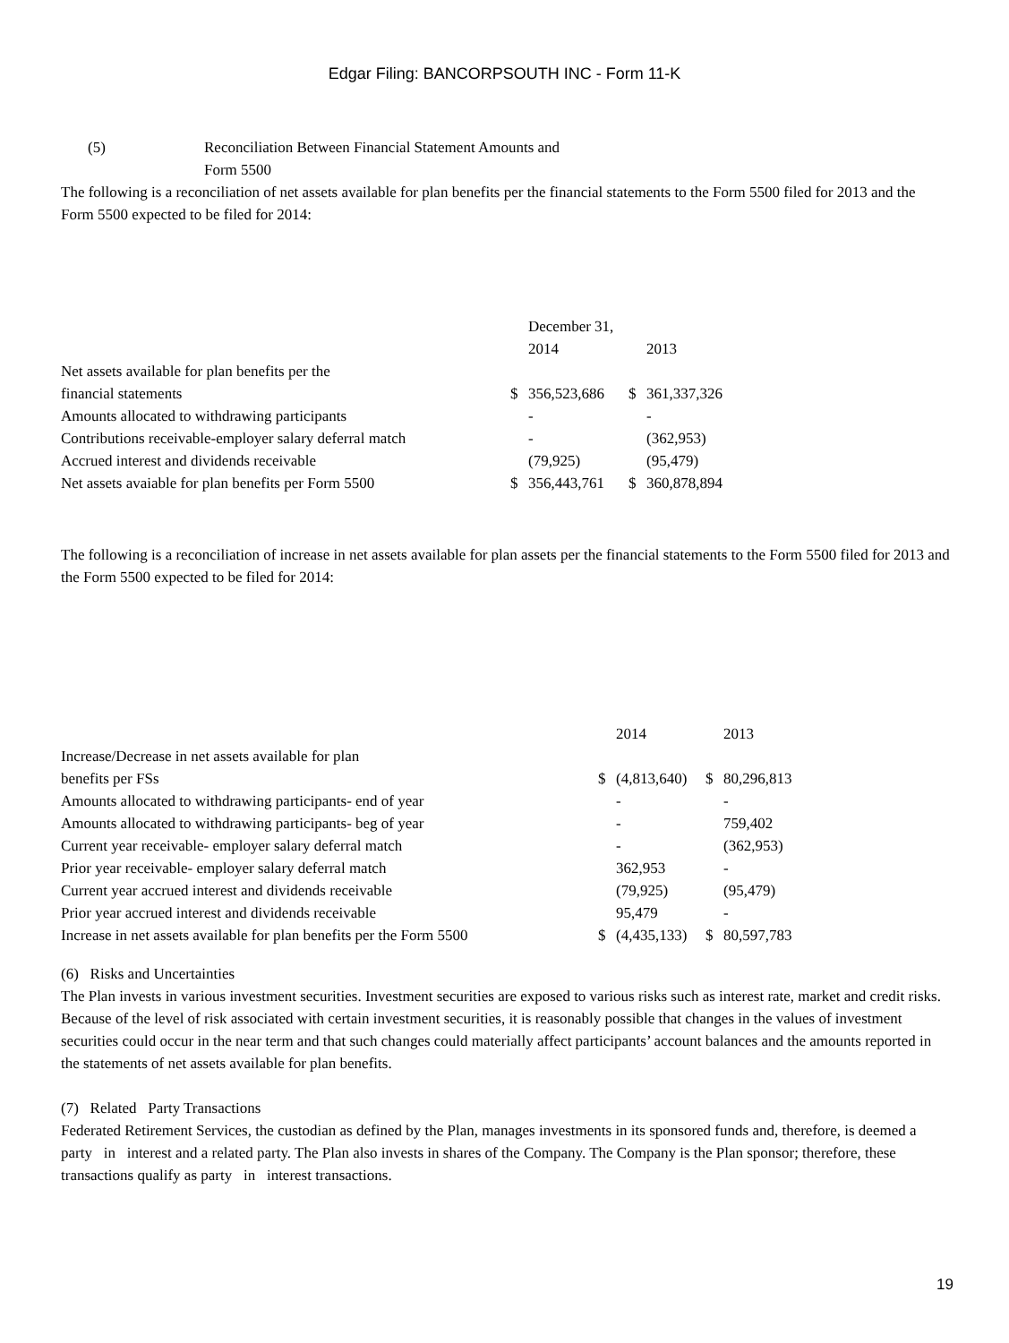Edgar Filing: BANCORPSOUTH INC - Form 11-K
(5) Reconciliation Between Financial Statement Amounts and
Form 5500
The following is a reconciliation of net assets available for plan benefits per the financial statements to the Form 5500 filed for 2013 and the Form 5500 expected to be filed for 2014:
| | | December 31, | | |
| | | 2014 | | 2013 |
| Net assets available for plan benefits per the | | | | |
| financial statements | $ | 356,523,686 | $ | 361,337,326 |
| Amounts allocated to withdrawing participants | | - | | - |
| Contributions receivable-employer salary deferral match | | - | | (362,953) |
| Accrued interest and dividends receivable | | (79,925) | | (95,479) |
| Net assets avaiable for plan benefits per Form 5500 | $ | 356,443,761 | $ | 360,878,894 |
The following is a reconciliation of increase in net assets available for plan assets per the financial statements to the Form 5500 filed for 2013 and the Form 5500 expected to be filed for 2014:
| | | 2014 | | 2013 |
| Increase/Decrease in net assets available for plan | | | | |
| benefits per FSs | $ | (4,813,640) | $ | 80,296,813 |
| Amounts allocated to withdrawing participants- end of year | | - | | - |
| Amounts allocated to withdrawing participants- beg of year | | - | | 759,402 |
| Current year receivable- employer salary deferral match | | - | | (362,953) |
| Prior year receivable- employer salary deferral match | | 362,953 | | - |
| Current year accrued interest and dividends receivable | | (79,925) | | (95,479) |
| Prior year accrued interest and dividends receivable | | 95,479 | | - |
| Increase in net assets available for plan benefits per the Form 5500 | $ | (4,435,133) | $ | 80,597,783 |
(6) Risks and Uncertainties
The Plan invests in various investment securities. Investment securities are exposed to various risks such as interest rate, market and credit risks. Because of the level of risk associated with certain investment securities, it is reasonably possible that changes in the values of investment securities could occur in the near term and that such changes could materially affect participants’ account balances and the amounts reported in the statements of net assets available for plan benefits.
(7) Related Party Transactions
Federated Retirement Services, the custodian as defined by the Plan, manages investments in its sponsored funds and, therefore, is deemed a party in interest and a related party. The Plan also invests in shares of the Company. The Company is the Plan sponsor; therefore, these transactions qualify as party in interest transactions.
19